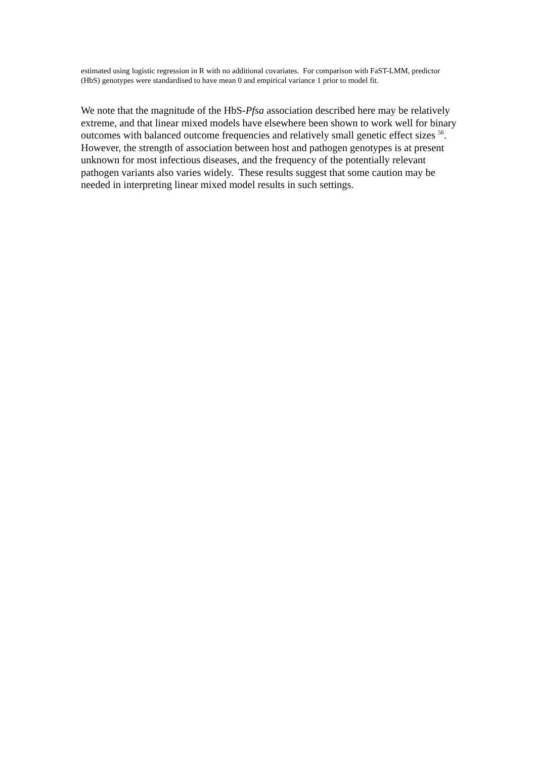estimated using logistic regression in R with no additional covariates. For comparison with FaST-LMM, predictor (HbS) genotypes were standardised to have mean 0 and empirical variance 1 prior to model fit.
We note that the magnitude of the HbS-Pfsa association described here may be relatively extreme, and that linear mixed models have elsewhere been shown to work well for binary outcomes with balanced outcome frequencies and relatively small genetic effect sizes <sup>56</sup>. However, the strength of association between host and pathogen genotypes is at present unknown for most infectious diseases, and the frequency of the potentially relevant pathogen variants also varies widely. These results suggest that some caution may be needed in interpreting linear mixed model results in such settings.